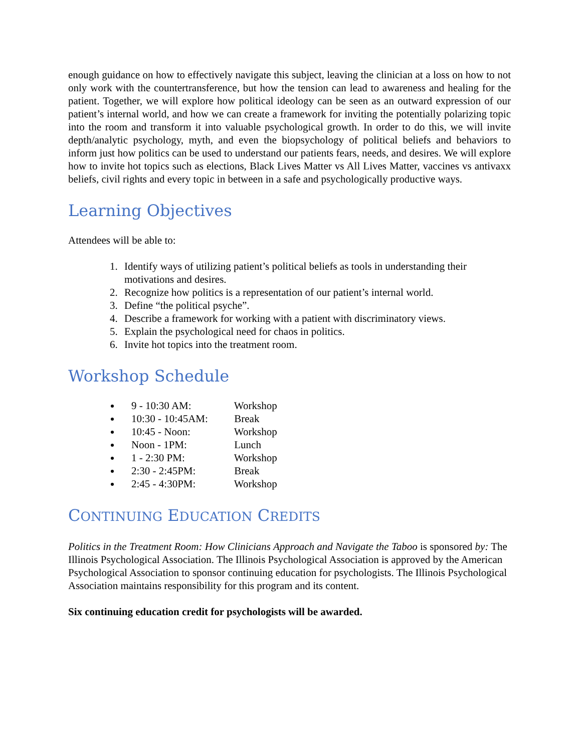enough guidance on how to effectively navigate this subject, leaving the clinician at a loss on how to not only work with the countertransference, but how the tension can lead to awareness and healing for the patient. Together, we will explore how political ideology can be seen as an outward expression of our patient’s internal world, and how we can create a framework for inviting the potentially polarizing topic into the room and transform it into valuable psychological growth. In order to do this, we will invite depth/analytic psychology, myth, and even the biopsychology of political beliefs and behaviors to inform just how politics can be used to understand our patients fears, needs, and desires. We will explore how to invite hot topics such as elections, Black Lives Matter vs All Lives Matter, vaccines vs antivaxx beliefs, civil rights and every topic in between in a safe and psychologically productive ways.
Learning Objectives
Attendees will be able to:
1. Identify ways of utilizing patient’s political beliefs as tools in understanding their motivations and desires.
2. Recognize how politics is a representation of our patient’s internal world.
3. Define “the political psyche”.
4. Describe a framework for working with a patient with discriminatory views.
5. Explain the psychological need for chaos in politics.
6. Invite hot topics into the treatment room.
Workshop Schedule
9 - 10:30 AM: Workshop
10:30 - 10:45AM: Break
10:45 - Noon: Workshop
Noon - 1PM: Lunch
1 - 2:30 PM: Workshop
2:30 - 2:45PM: Break
2:45 - 4:30PM: Workshop
CONTINUING EDUCATION CREDITS
Politics in the Treatment Room: How Clinicians Approach and Navigate the Taboo is sponsored by: The Illinois Psychological Association. The Illinois Psychological Association is approved by the American Psychological Association to sponsor continuing education for psychologists. The Illinois Psychological Association maintains responsibility for this program and its content.
Six continuing education credit for psychologists will be awarded.